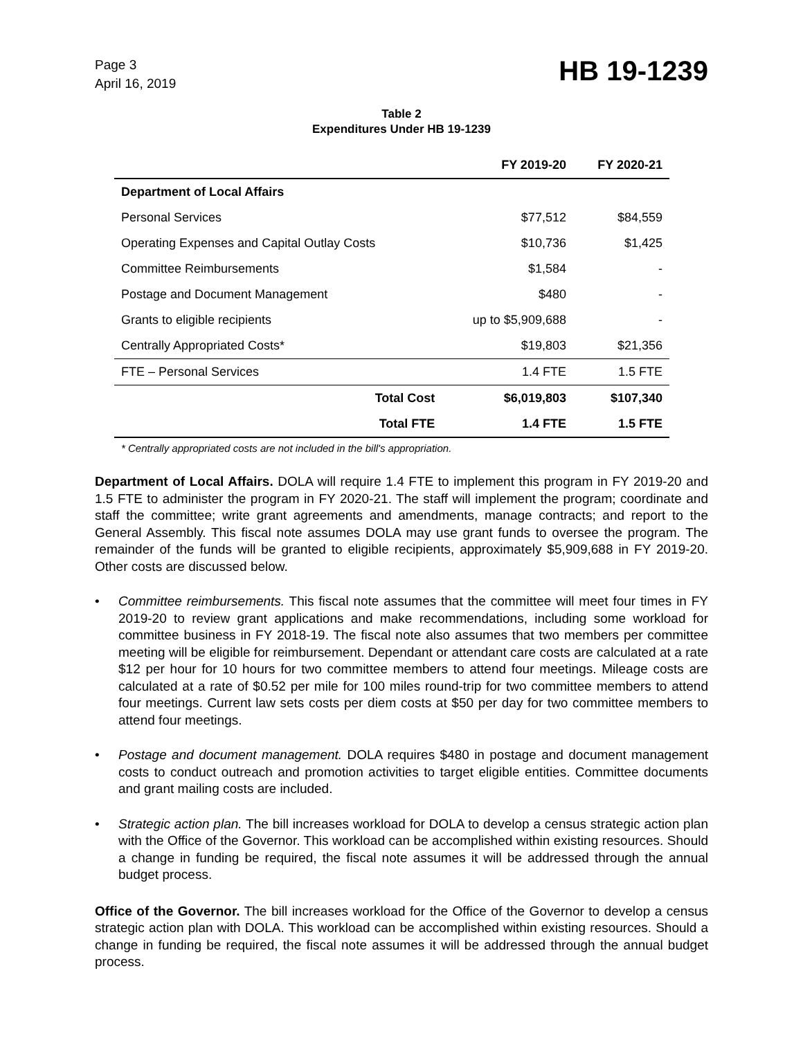Page 3
April 16, 2019
HB 19-1239
Table 2
Expenditures Under HB 19-1239
| | FY 2019-20 | FY 2020-21 |
| --- | --- | --- |
| Department of Local Affairs | | |
| Personal Services | $77,512 | $84,559 |
| Operating Expenses and Capital Outlay Costs | $10,736 | $1,425 |
| Committee Reimbursements | $1,584 | - |
| Postage and Document Management | $480 | - |
| Grants to eligible recipients | up to $5,909,688 | - |
| Centrally Appropriated Costs* | $19,803 | $21,356 |
| FTE – Personal Services | 1.4 FTE | 1.5 FTE |
| Total Cost | $6,019,803 | $107,340 |
| Total FTE | 1.4 FTE | 1.5 FTE |
* Centrally appropriated costs are not included in the bill's appropriation.
Department of Local Affairs. DOLA will require 1.4 FTE to implement this program in FY 2019-20 and 1.5 FTE to administer the program in FY 2020-21. The staff will implement the program; coordinate and staff the committee; write grant agreements and amendments, manage contracts; and report to the General Assembly. This fiscal note assumes DOLA may use grant funds to oversee the program. The remainder of the funds will be granted to eligible recipients, approximately $5,909,688 in FY 2019-20. Other costs are discussed below.
• Committee reimbursements. This fiscal note assumes that the committee will meet four times in FY 2019-20 to review grant applications and make recommendations, including some workload for committee business in FY 2018-19. The fiscal note also assumes that two members per committee meeting will be eligible for reimbursement. Dependant or attendant care costs are calculated at a rate $12 per hour for 10 hours for two committee members to attend four meetings. Mileage costs are calculated at a rate of $0.52 per mile for 100 miles round-trip for two committee members to attend four meetings. Current law sets costs per diem costs at $50 per day for two committee members to attend four meetings.
• Postage and document management. DOLA requires $480 in postage and document management costs to conduct outreach and promotion activities to target eligible entities. Committee documents and grant mailing costs are included.
• Strategic action plan. The bill increases workload for DOLA to develop a census strategic action plan with the Office of the Governor. This workload can be accomplished within existing resources. Should a change in funding be required, the fiscal note assumes it will be addressed through the annual budget process.
Office of the Governor. The bill increases workload for the Office of the Governor to develop a census strategic action plan with DOLA. This workload can be accomplished within existing resources. Should a change in funding be required, the fiscal note assumes it will be addressed through the annual budget process.